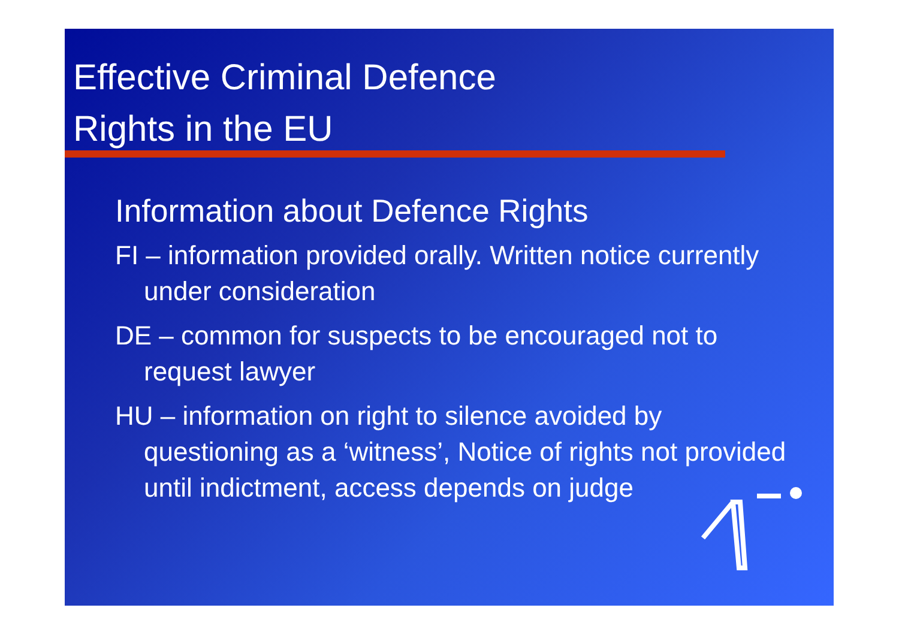Effective Criminal Defence
Rights in the EU
Information about Defence Rights
FI – information provided orally. Written notice currently under consideration
DE – common for suspects to be encouraged not to request lawyer
HU – information on right to silence avoided by questioning as a ‘witness’, Notice of rights not provided until indictment, access depends on judge